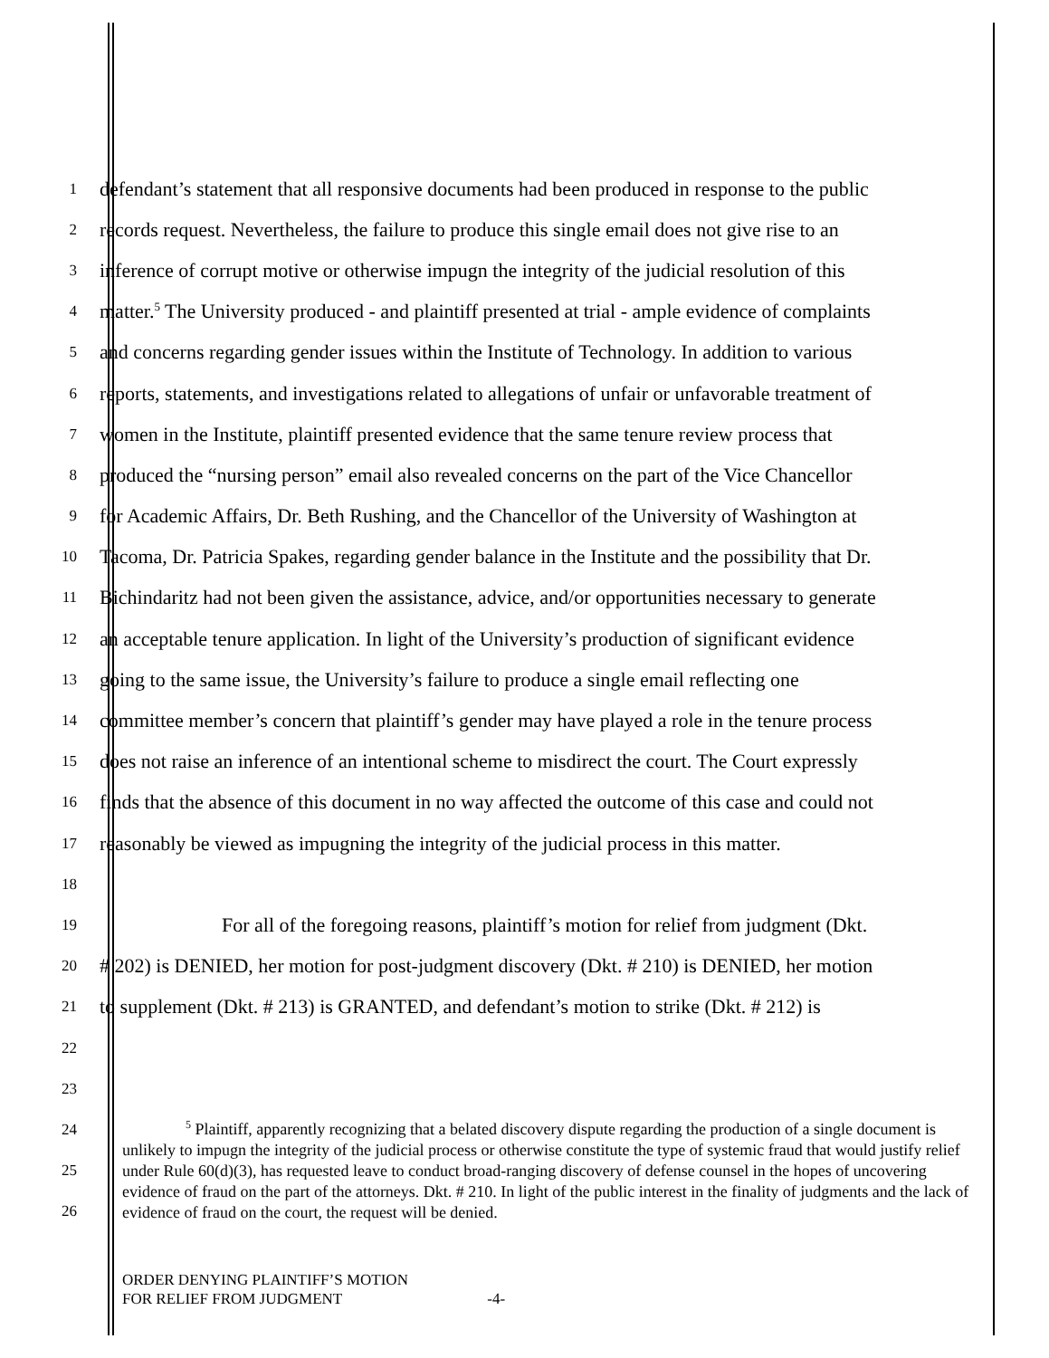1 defendant’s statement that all responsive documents had been produced in response to the public
2 records request. Nevertheless, the failure to produce this single email does not give rise to an
3 inference of corrupt motive or otherwise impugn the integrity of the judicial resolution of this
4 matter.<sup>5</sup> The University produced - and plaintiff presented at trial - ample evidence of complaints
5 and concerns regarding gender issues within the Institute of Technology. In addition to various
6 reports, statements, and investigations related to allegations of unfair or unfavorable treatment of
7 women in the Institute, plaintiff presented evidence that the same tenure review process that
8 produced the “nursing person” email also revealed concerns on the part of the Vice Chancellor
9 for Academic Affairs, Dr. Beth Rushing, and the Chancellor of the University of Washington at
10 Tacoma, Dr. Patricia Spakes, regarding gender balance in the Institute and the possibility that Dr.
11 Bichindaritz had not been given the assistance, advice, and/or opportunities necessary to generate
12 an acceptable tenure application. In light of the University’s production of significant evidence
13 going to the same issue, the University’s failure to produce a single email reflecting one
14 committee member’s concern that plaintiff’s gender may have played a role in the tenure process
15 does not raise an inference of an intentional scheme to misdirect the court. The Court expressly
16 finds that the absence of this document in no way affected the outcome of this case and could not
17 reasonably be viewed as impugning the integrity of the judicial process in this matter.
18
19 For all of the foregoing reasons, plaintiff’s motion for relief from judgment (Dkt.
20 # 202) is DENIED, her motion for post-judgment discovery (Dkt. # 210) is DENIED, her motion
21 to supplement (Dkt. # 213) is GRANTED, and defendant’s motion to strike (Dkt. # 212) is
22
23
24
25
26
<sup>5</sup> Plaintiff, apparently recognizing that a belated discovery dispute regarding the production of a single document is unlikely to impugn the integrity of the judicial process or otherwise constitute the type of systemic fraud that would justify relief under Rule 60(d)(3), has requested leave to conduct broad-ranging discovery of defense counsel in the hopes of uncovering evidence of fraud on the part of the attorneys. Dkt. # 210. In light of the public interest in the finality of judgments and the lack of evidence of fraud on the court, the request will be denied.
ORDER DENYING PLAINTIFF’S MOTION
FOR RELIEF FROM JUDGMENT -4-